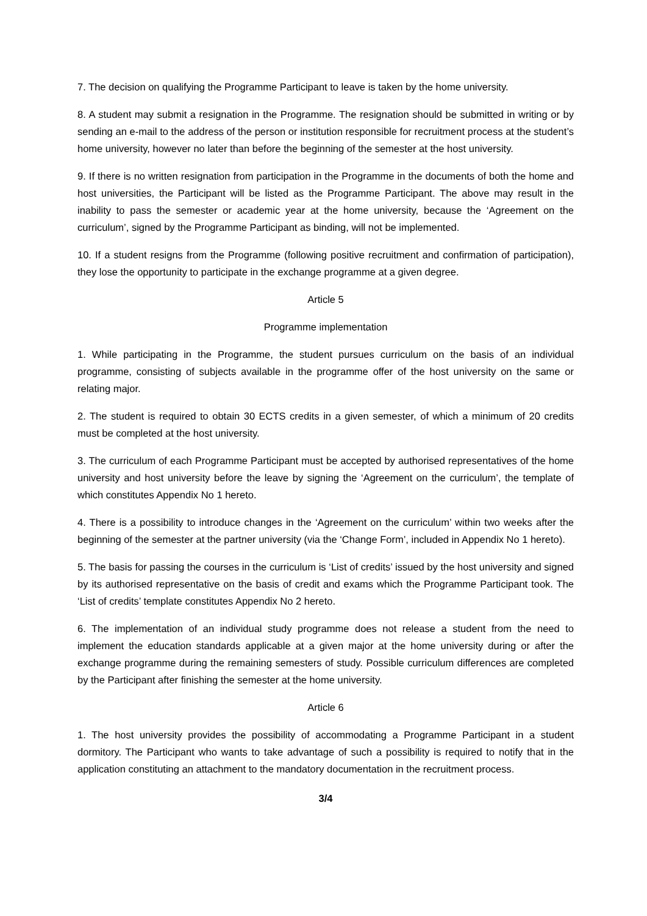7. The decision on qualifying the Programme Participant to leave is taken by the home university.
8. A student may submit a resignation in the Programme. The resignation should be submitted in writing or by sending an e-mail to the address of the person or institution responsible for recruitment process at the student’s home university, however no later than before the beginning of the semester at the host university.
9. If there is no written resignation from participation in the Programme in the documents of both the home and host universities, the Participant will be listed as the Programme Participant. The above may result in the inability to pass the semester or academic year at the home university, because the ‘Agreement on the curriculum’, signed by the Programme Participant as binding, will not be implemented.
10. If a student resigns from the Programme (following positive recruitment and confirmation of participation), they lose the opportunity to participate in the exchange programme at a given degree.
Article 5
Programme implementation
1. While participating in the Programme, the student pursues curriculum on the basis of an individual programme, consisting of subjects available in the programme offer of the host university on the same or relating major.
2. The student is required to obtain 30 ECTS credits in a given semester, of which a minimum of 20 credits must be completed at the host university.
3. The curriculum of each Programme Participant must be accepted by authorised representatives of the home university and host university before the leave by signing the ‘Agreement on the curriculum’, the template of which constitutes Appendix No 1 hereto.
4. There is a possibility to introduce changes in the ‘Agreement on the curriculum’ within two weeks after the beginning of the semester at the partner university (via the ‘Change Form’, included in Appendix No 1 hereto).
5. The basis for passing the courses in the curriculum is ‘List of credits’ issued by the host university and signed by its authorised representative on the basis of credit and exams which the Programme Participant took. The ‘List of credits’ template constitutes Appendix No 2 hereto.
6. The implementation of an individual study programme does not release a student from the need to implement the education standards applicable at a given major at the home university during or after the exchange programme during the remaining semesters of study. Possible curriculum differences are completed by the Participant after finishing the semester at the home university.
Article 6
1. The host university provides the possibility of accommodating a Programme Participant in a student dormitory. The Participant who wants to take advantage of such a possibility is required to notify that in the application constituting an attachment to the mandatory documentation in the recruitment process.
3/4